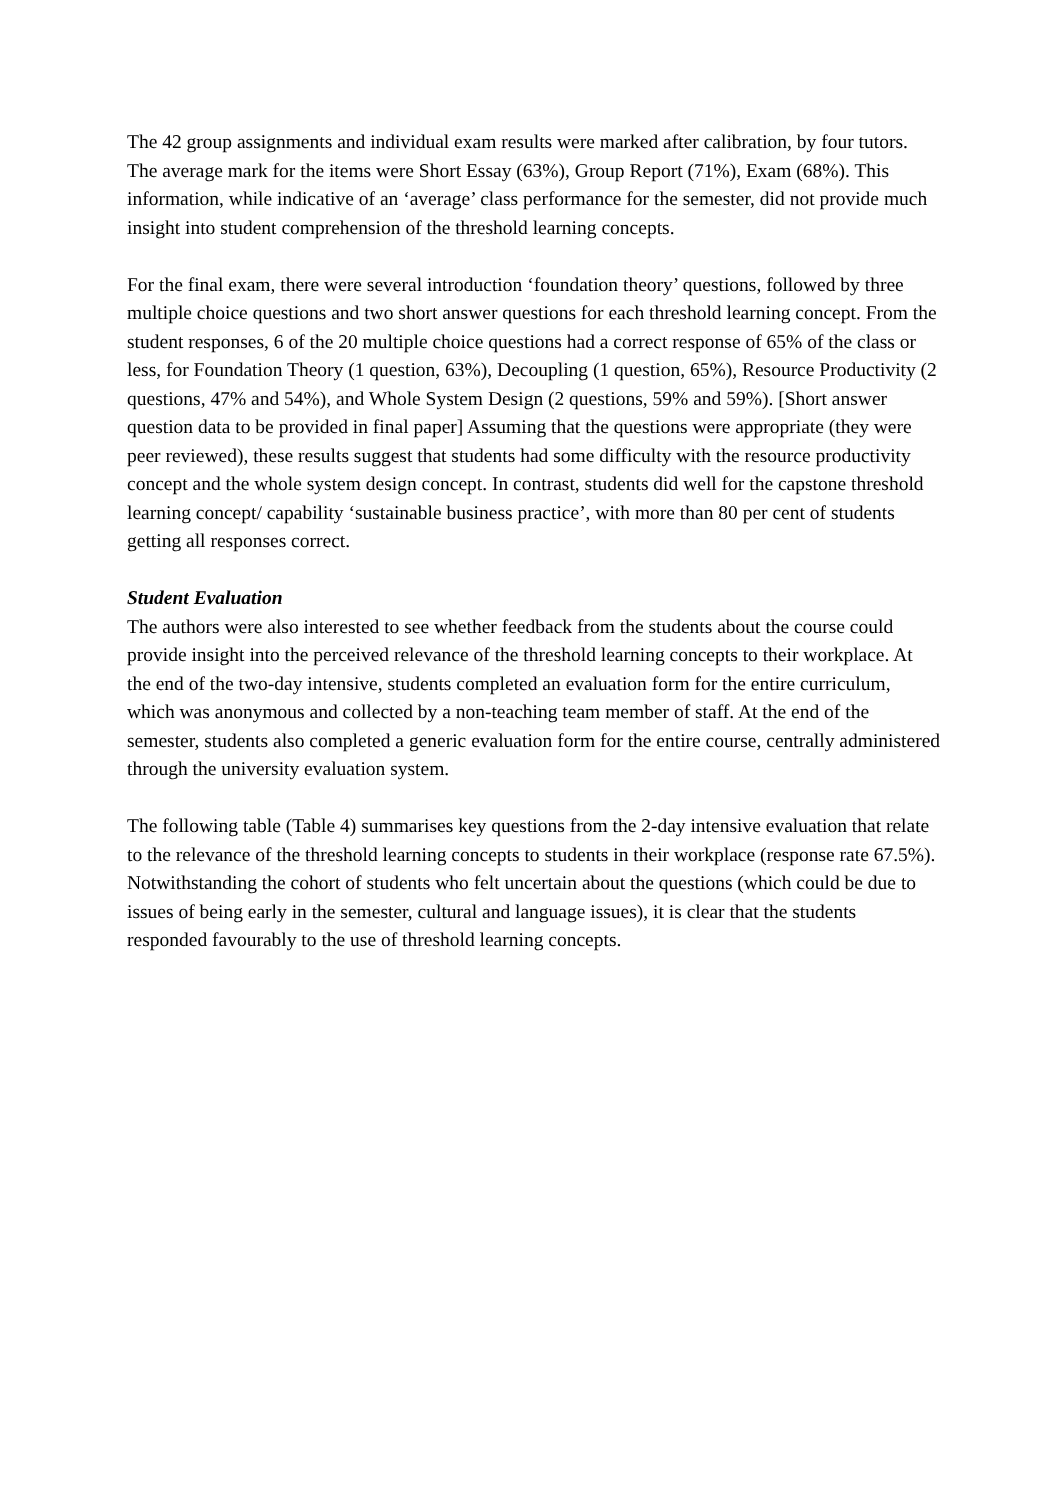The 42 group assignments and individual exam results were marked after calibration, by four tutors. The average mark for the items were Short Essay (63%), Group Report (71%), Exam (68%). This information, while indicative of an ‘average’ class performance for the semester, did not provide much insight into student comprehension of the threshold learning concepts.
For the final exam, there were several introduction ‘foundation theory’ questions, followed by three multiple choice questions and two short answer questions for each threshold learning concept. From the student responses, 6 of the 20 multiple choice questions had a correct response of 65% of the class or less, for Foundation Theory (1 question, 63%), Decoupling (1 question, 65%), Resource Productivity (2 questions, 47% and 54%), and Whole System Design (2 questions, 59% and 59%). [Short answer question data to be provided in final paper] Assuming that the questions were appropriate (they were peer reviewed), these results suggest that students had some difficulty with the resource productivity concept and the whole system design concept. In contrast, students did well for the capstone threshold learning concept/ capability ‘sustainable business practice’, with more than 80 per cent of students getting all responses correct.
Student Evaluation
The authors were also interested to see whether feedback from the students about the course could provide insight into the perceived relevance of the threshold learning concepts to their workplace. At the end of the two-day intensive, students completed an evaluation form for the entire curriculum, which was anonymous and collected by a non-teaching team member of staff. At the end of the semester, students also completed a generic evaluation form for the entire course, centrally administered through the university evaluation system.
The following table (Table 4) summarises key questions from the 2-day intensive evaluation that relate to the relevance of the threshold learning concepts to students in their workplace (response rate 67.5%). Notwithstanding the cohort of students who felt uncertain about the questions (which could be due to issues of being early in the semester, cultural and language issues), it is clear that the students responded favourably to the use of threshold learning concepts.